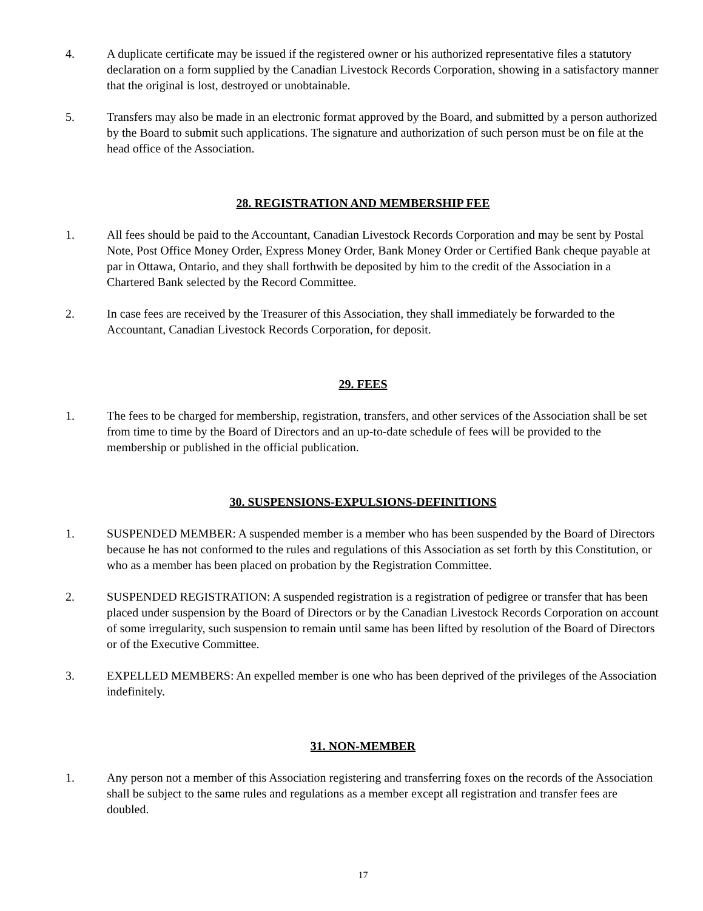4. A duplicate certificate may be issued if the registered owner or his authorized representative files a statutory declaration on a form supplied by the Canadian Livestock Records Corporation, showing in a satisfactory manner that the original is lost, destroyed or unobtainable.
5. Transfers may also be made in an electronic format approved by the Board, and submitted by a person authorized by the Board to submit such applications. The signature and authorization of such person must be on file at the head office of the Association.
28. REGISTRATION AND MEMBERSHIP FEE
1. All fees should be paid to the Accountant, Canadian Livestock Records Corporation and may be sent by Postal Note, Post Office Money Order, Express Money Order, Bank Money Order or Certified Bank cheque payable at par in Ottawa, Ontario, and they shall forthwith be deposited by him to the credit of the Association in a Chartered Bank selected by the Record Committee.
2. In case fees are received by the Treasurer of this Association, they shall immediately be forwarded to the Accountant, Canadian Livestock Records Corporation, for deposit.
29. FEES
1. The fees to be charged for membership, registration, transfers, and other services of the Association shall be set from time to time by the Board of Directors and an up-to-date schedule of fees will be provided to the membership or published in the official publication.
30. SUSPENSIONS-EXPULSIONS-DEFINITIONS
1. SUSPENDED MEMBER: A suspended member is a member who has been suspended by the Board of Directors because he has not conformed to the rules and regulations of this Association as set forth by this Constitution, or who as a member has been placed on probation by the Registration Committee.
2. SUSPENDED REGISTRATION: A suspended registration is a registration of pedigree or transfer that has been placed under suspension by the Board of Directors or by the Canadian Livestock Records Corporation on account of some irregularity, such suspension to remain until same has been lifted by resolution of the Board of Directors or of the Executive Committee.
3. EXPELLED MEMBERS: An expelled member is one who has been deprived of the privileges of the Association indefinitely.
31. NON-MEMBER
1. Any person not a member of this Association registering and transferring foxes on the records of the Association shall be subject to the same rules and regulations as a member except all registration and transfer fees are doubled.
17